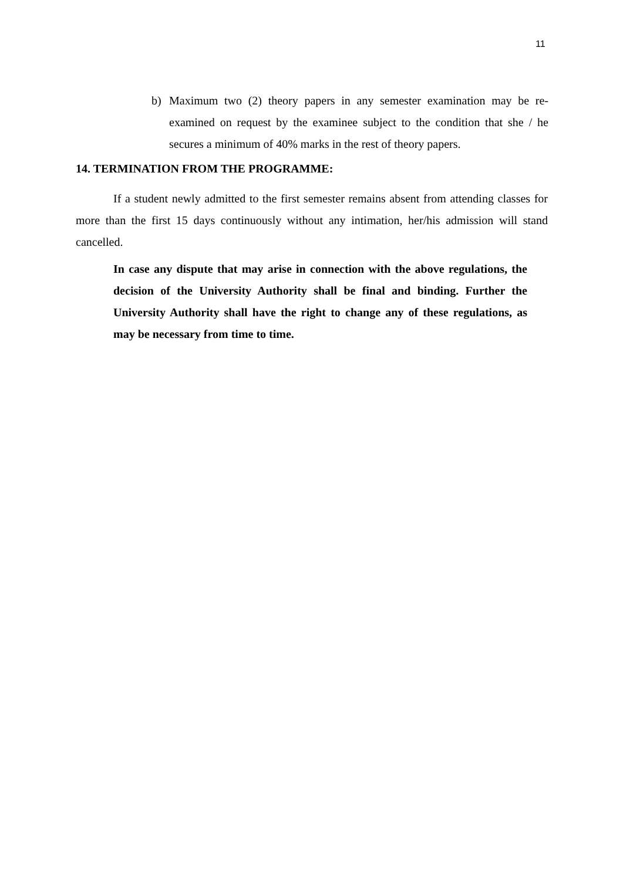11
b) Maximum two (2) theory papers in any semester examination may be re-examined on request by the examinee subject to the condition that she / he secures a minimum of 40% marks in the rest of theory papers.
14. TERMINATION FROM THE PROGRAMME:
If a student newly admitted to the first semester remains absent from attending classes for more than the first 15 days continuously without any intimation, her/his admission will stand cancelled.
In case any dispute that may arise in connection with the above regulations, the decision of the University Authority shall be final and binding. Further the University Authority shall have the right to change any of these regulations, as may be necessary from time to time.